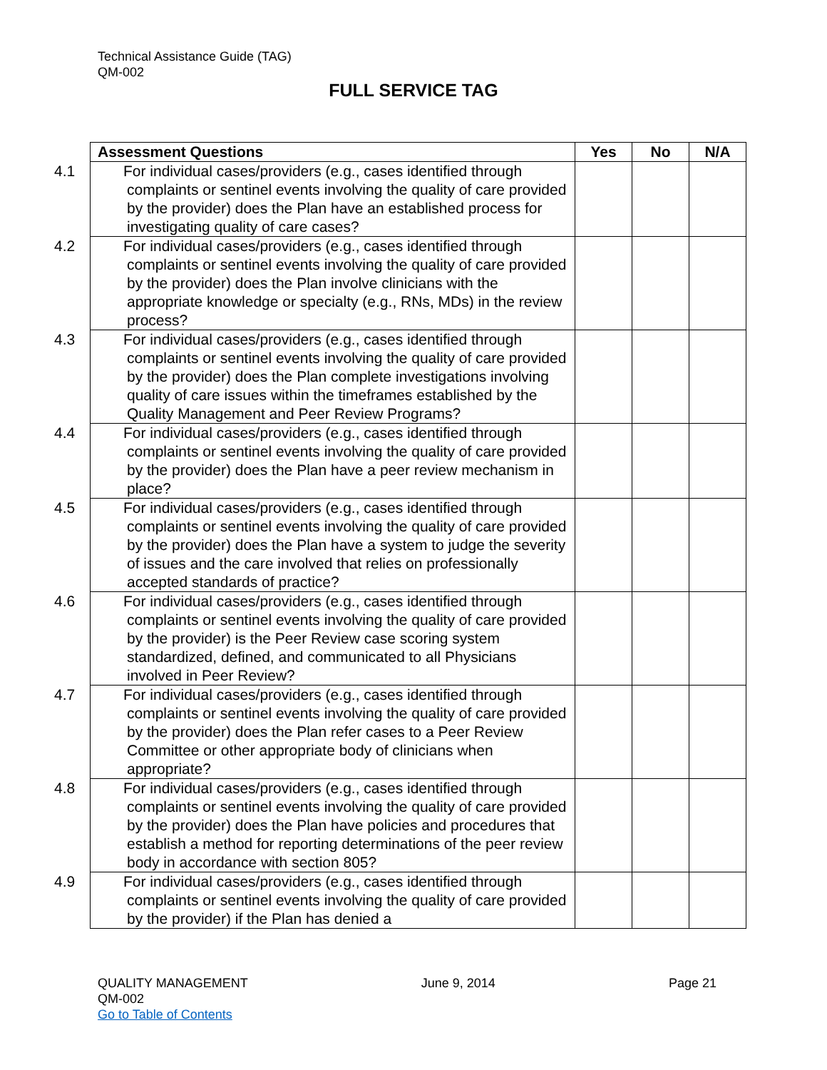Technical Assistance Guide (TAG)
QM-002
FULL SERVICE TAG
| Assessment Questions | Yes | No | N/A |
| --- | --- | --- | --- |
| 4.1 For individual cases/providers (e.g., cases identified through complaints or sentinel events involving the quality of care provided by the provider) does the Plan have an established process for investigating quality of care cases? | | | |
| 4.2 For individual cases/providers (e.g., cases identified through complaints or sentinel events involving the quality of care provided by the provider) does the Plan involve clinicians with the appropriate knowledge or specialty (e.g., RNs, MDs) in the review process? | | | |
| 4.3 For individual cases/providers (e.g., cases identified through complaints or sentinel events involving the quality of care provided by the provider) does the Plan complete investigations involving quality of care issues within the timeframes established by the Quality Management and Peer Review Programs? | | | |
| 4.4 For individual cases/providers (e.g., cases identified through complaints or sentinel events involving the quality of care provided by the provider) does the Plan have a peer review mechanism in place? | | | |
| 4.5 For individual cases/providers (e.g., cases identified through complaints or sentinel events involving the quality of care provided by the provider) does the Plan have a system to judge the severity of issues and the care involved that relies on professionally accepted standards of practice? | | | |
| 4.6 For individual cases/providers (e.g., cases identified through complaints or sentinel events involving the quality of care provided by the provider) is the Peer Review case scoring system standardized, defined, and communicated to all Physicians involved in Peer Review? | | | |
| 4.7 For individual cases/providers (e.g., cases identified through complaints or sentinel events involving the quality of care provided by the provider) does the Plan refer cases to a Peer Review Committee or other appropriate body of clinicians when appropriate? | | | |
| 4.8 For individual cases/providers (e.g., cases identified through complaints or sentinel events involving the quality of care provided by the provider) does the Plan have policies and procedures that establish a method for reporting determinations of the peer review body in accordance with section 805? | | | |
| 4.9 For individual cases/providers (e.g., cases identified through complaints or sentinel events involving the quality of care provided by the provider) if the Plan has denied a | | | |
QUALITY MANAGEMENT June 9, 2014 Page 21
QM-002
Go to Table of Contents